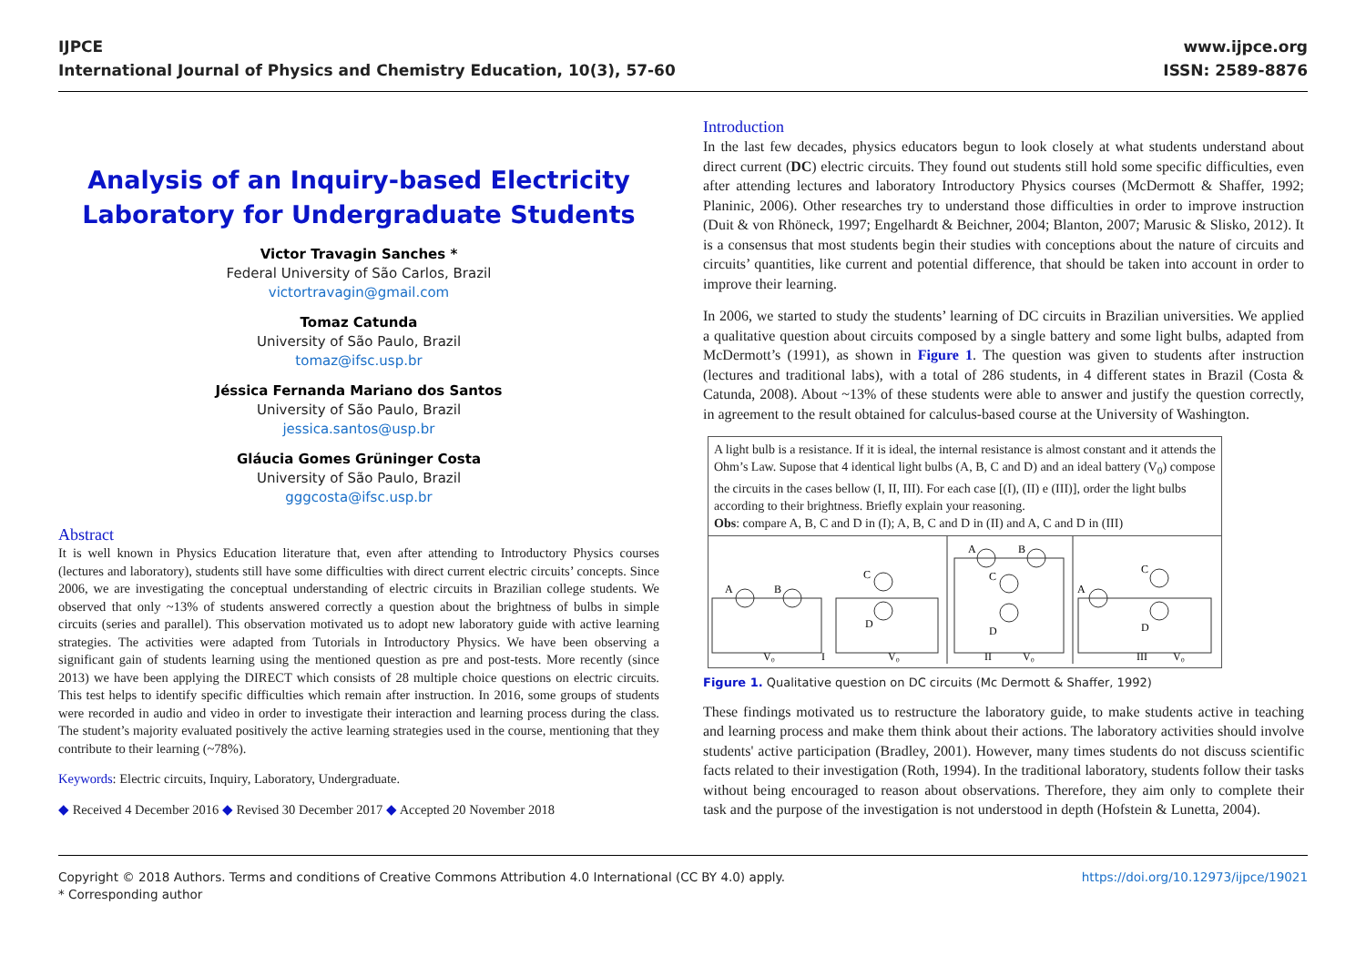IJPCE
International Journal of Physics and Chemistry Education, 10(3), 57-60
www.ijpce.org
ISSN: 2589-8876
Analysis of an Inquiry-based Electricity Laboratory for Undergraduate Students
Victor Travagin Sanches *
Federal University of São Carlos, Brazil
victortravagin@gmail.com
Tomaz Catunda
University of São Paulo, Brazil
tomaz@ifsc.usp.br
Jéssica Fernanda Mariano dos Santos
University of São Paulo, Brazil
jessica.santos@usp.br
Gláucia Gomes Grüninger Costa
University of São Paulo, Brazil
gggcosta@ifsc.usp.br
Abstract
It is well known in Physics Education literature that, even after attending to Introductory Physics courses (lectures and laboratory), students still have some difficulties with direct current electric circuits’ concepts. Since 2006, we are investigating the conceptual understanding of electric circuits in Brazilian college students. We observed that only ~13% of students answered correctly a question about the brightness of bulbs in simple circuits (series and parallel). This observation motivated us to adopt new laboratory guide with active learning strategies. The activities were adapted from Tutorials in Introductory Physics. We have been observing a significant gain of students learning using the mentioned question as pre and post-tests. More recently (since 2013) we have been applying the DIRECT which consists of 28 multiple choice questions on electric circuits. This test helps to identify specific difficulties which remain after instruction. In 2016, some groups of students were recorded in audio and video in order to investigate their interaction and learning process during the class. The student’s majority evaluated positively the active learning strategies used in the course, mentioning that they contribute to their learning (~78%).
Keywords: Electric circuits, Inquiry, Laboratory, Undergraduate.
◆ Received 4 December 2016 ◆ Revised 30 December 2017 ◆ Accepted 20 November 2018
Introduction
In the last few decades, physics educators begun to look closely at what students understand about direct current (DC) electric circuits. They found out students still hold some specific difficulties, even after attending lectures and laboratory Introductory Physics courses (McDermott & Shaffer, 1992; Planinic, 2006). Other researches try to understand those difficulties in order to improve instruction (Duit & von Rhöneck, 1997; Engelhardt & Beichner, 2004; Blanton, 2007; Marusic & Slisko, 2012). It is a consensus that most students begin their studies with conceptions about the nature of circuits and circuits’ quantities, like current and potential difference, that should be taken into account in order to improve their learning.
In 2006, we started to study the students’ learning of DC circuits in Brazilian universities. We applied a qualitative question about circuits composed by a single battery and some light bulbs, adapted from McDermott’s (1991), as shown in Figure 1. The question was given to students after instruction (lectures and traditional labs), with a total of 286 students, in 4 different states in Brazil (Costa & Catunda, 2008). About ~13% of these students were able to answer and justify the question correctly, in agreement to the result obtained for calculus-based course at the University of Washington.
A light bulb is a resistance. If it is ideal, the internal resistance is almost constant and it attends the Ohm’s Law. Supose that 4 identical light bulbs (A, B, C and D) and an ideal battery (V<sub>0</sub>) compose the circuits in the cases bellow (I, II, III). For each case [(I), (II) e (III)], order the light bulbs according to their brightness. Briefly explain your reasoning.
Obs: compare A, B, C and D in (I); A, B, C and D in (II) and A, C and D in (III)
A
B
C
D
A
B
C
D
A
C
D
V₀
I
V₀
II
V₀
III
V₀
Figure 1. Qualitative question on DC circuits (Mc Dermott & Shaffer, 1992)
These findings motivated us to restructure the laboratory guide, to make students active in teaching and learning process and make them think about their actions. The laboratory activities should involve students' active participation (Bradley, 2001). However, many times students do not discuss scientific facts related to their investigation (Roth, 1994). In the traditional laboratory, students follow their tasks without being encouraged to reason about observations. Therefore, they aim only to complete their task and the purpose of the investigation is not understood in depth (Hofstein & Lunetta, 2004).
Copyright © 2018 Authors. Terms and conditions of Creative Commons Attribution 4.0 International (CC BY 4.0) apply.
* Corresponding author
https://doi.org/10.12973/ijpce/19021